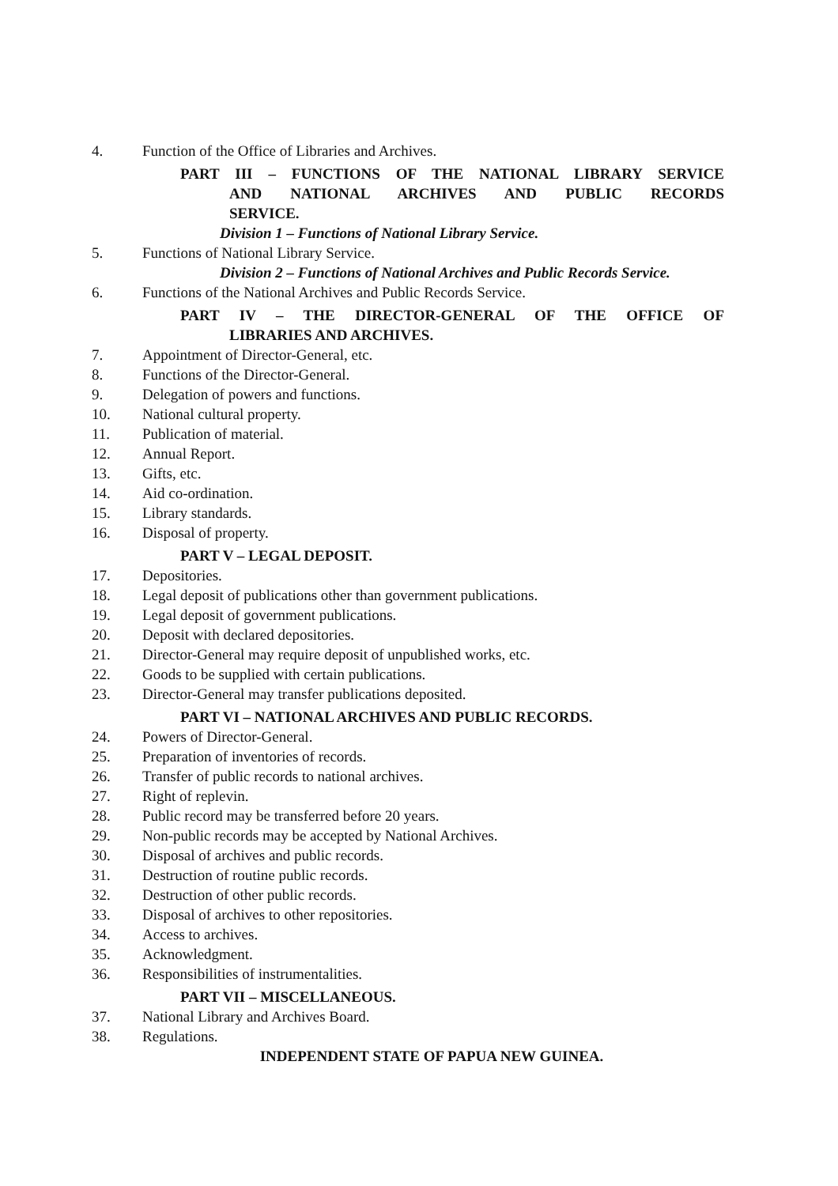4. Function of the Office of Libraries and Archives.
PART III – FUNCTIONS OF THE NATIONAL LIBRARY SERVICE
AND NATIONAL ARCHIVES AND PUBLIC RECORDS
SERVICE.
Division 1 – Functions of National Library Service.
5. Functions of National Library Service.
Division 2 – Functions of National Archives and Public Records Service.
6. Functions of the National Archives and Public Records Service.
PART IV – THE DIRECTOR-GENERAL OF THE OFFICE OF
LIBRARIES AND ARCHIVES.
7. Appointment of Director-General, etc.
8. Functions of the Director-General.
9. Delegation of powers and functions.
10. National cultural property.
11. Publication of material.
12. Annual Report.
13. Gifts, etc.
14. Aid co-ordination.
15. Library standards.
16. Disposal of property.
PART V – LEGAL DEPOSIT.
17. Depositories.
18. Legal deposit of publications other than government publications.
19. Legal deposit of government publications.
20. Deposit with declared depositories.
21. Director-General may require deposit of unpublished works, etc.
22. Goods to be supplied with certain publications.
23. Director-General may transfer publications deposited.
PART VI – NATIONAL ARCHIVES AND PUBLIC RECORDS.
24. Powers of Director-General.
25. Preparation of inventories of records.
26. Transfer of public records to national archives.
27. Right of replevin.
28. Public record may be transferred before 20 years.
29. Non-public records may be accepted by National Archives.
30. Disposal of archives and public records.
31. Destruction of routine public records.
32. Destruction of other public records.
33. Disposal of archives to other repositories.
34. Access to archives.
35. Acknowledgment.
36. Responsibilities of instrumentalities.
PART VII – MISCELLANEOUS.
37. National Library and Archives Board.
38. Regulations.
INDEPENDENT STATE OF PAPUA NEW GUINEA.